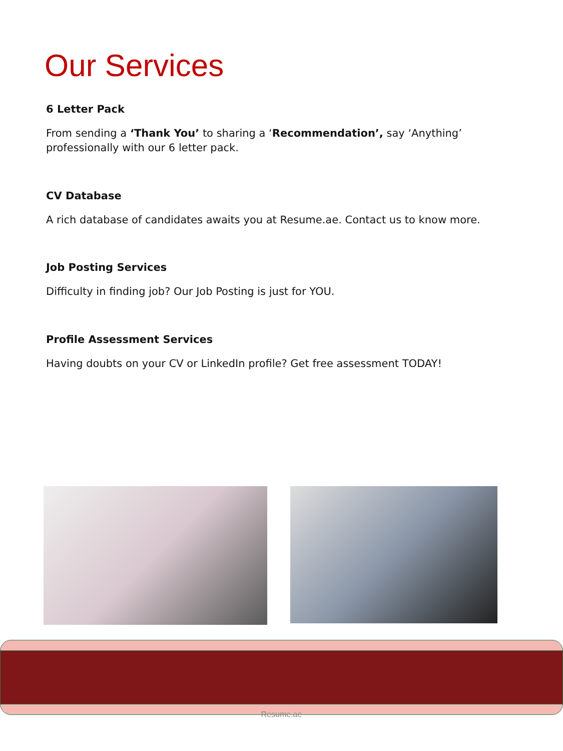Our Services
6 Letter Pack
From sending a ‘Thank You’ to sharing a ‘Recommendation’, say ‘Anything’ professionally with our 6 letter pack.
CV Database
A rich database of candidates awaits you at Resume.ae. Contact us to know more.
Job Posting Services
Difficulty in finding job? Our Job Posting is just for YOU.
Profile Assessment Services
Having doubts on your CV or LinkedIn profile? Get free assessment TODAY!
Resume.ae